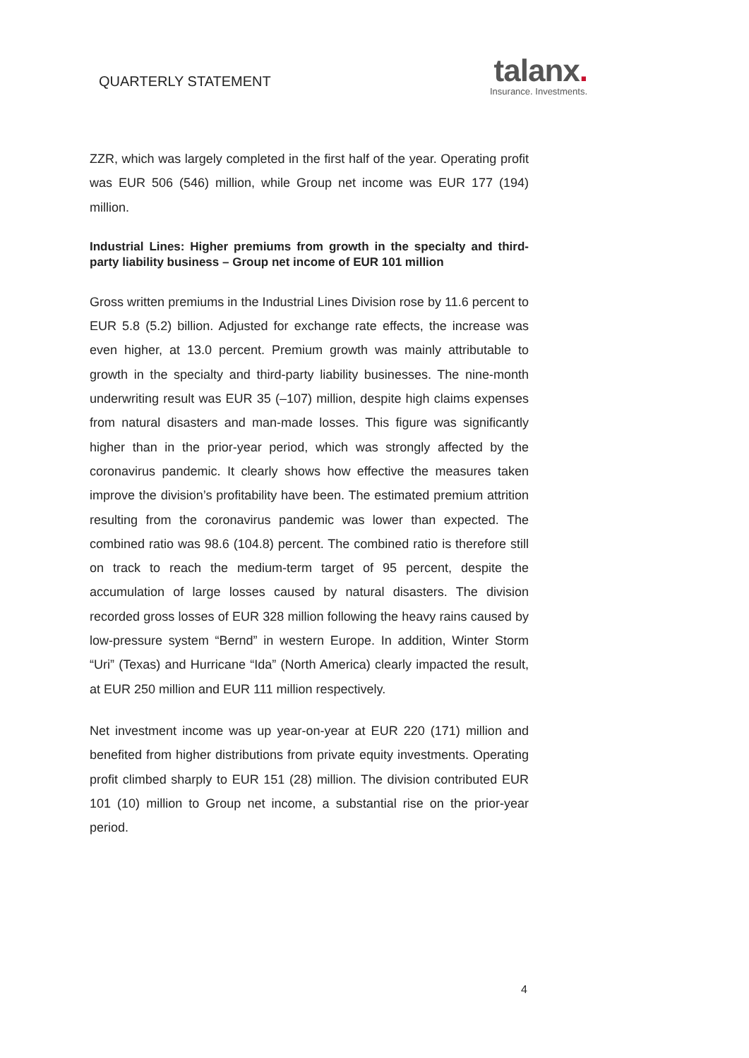QUARTERLY STATEMENT
talanx.
Insurance. Investments.
ZZR, which was largely completed in the first half of the year. Operating profit was EUR 506 (546) million, while Group net income was EUR 177 (194) million.
Industrial Lines: Higher premiums from growth in the specialty and third-party liability business – Group net income of EUR 101 million
Gross written premiums in the Industrial Lines Division rose by 11.6 percent to EUR 5.8 (5.2) billion. Adjusted for exchange rate effects, the increase was even higher, at 13.0 percent. Premium growth was mainly attributable to growth in the specialty and third-party liability businesses. The nine-month underwriting result was EUR 35 (–107) million, despite high claims expenses from natural disasters and man-made losses. This figure was significantly higher than in the prior-year period, which was strongly affected by the coronavirus pandemic. It clearly shows how effective the measures taken improve the division’s profitability have been. The estimated premium attrition resulting from the coronavirus pandemic was lower than expected. The combined ratio was 98.6 (104.8) percent. The combined ratio is therefore still on track to reach the medium-term target of 95 percent, despite the accumulation of large losses caused by natural disasters. The division recorded gross losses of EUR 328 million following the heavy rains caused by low-pressure system “Bernd” in western Europe. In addition, Winter Storm “Uri” (Texas) and Hurricane “Ida” (North America) clearly impacted the result, at EUR 250 million and EUR 111 million respectively.
Net investment income was up year-on-year at EUR 220 (171) million and benefited from higher distributions from private equity investments. Operating profit climbed sharply to EUR 151 (28) million. The division contributed EUR 101 (10) million to Group net income, a substantial rise on the prior-year period.
4